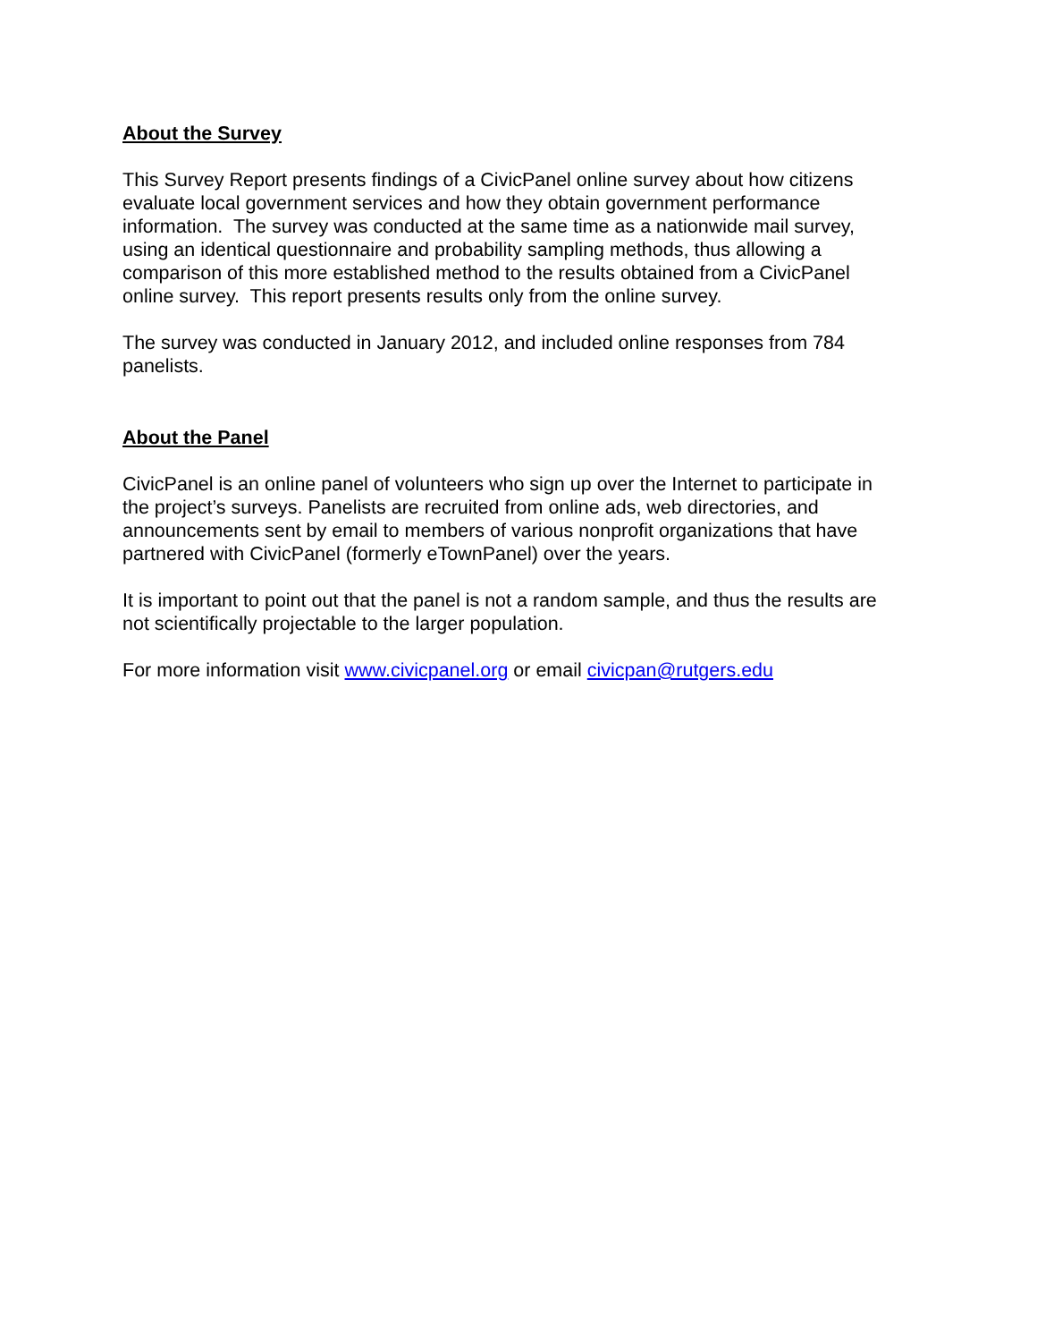About the Survey
This Survey Report presents findings of a CivicPanel online survey about how citizens evaluate local government services and how they obtain government performance information. The survey was conducted at the same time as a nationwide mail survey, using an identical questionnaire and probability sampling methods, thus allowing a comparison of this more established method to the results obtained from a CivicPanel online survey. This report presents results only from the online survey.
The survey was conducted in January 2012, and included online responses from 784 panelists.
About the Panel
CivicPanel is an online panel of volunteers who sign up over the Internet to participate in the project’s surveys. Panelists are recruited from online ads, web directories, and announcements sent by email to members of various nonprofit organizations that have partnered with CivicPanel (formerly eTownPanel) over the years.
It is important to point out that the panel is not a random sample, and thus the results are not scientifically projectable to the larger population.
For more information visit www.civicpanel.org or email civicpan@rutgers.edu